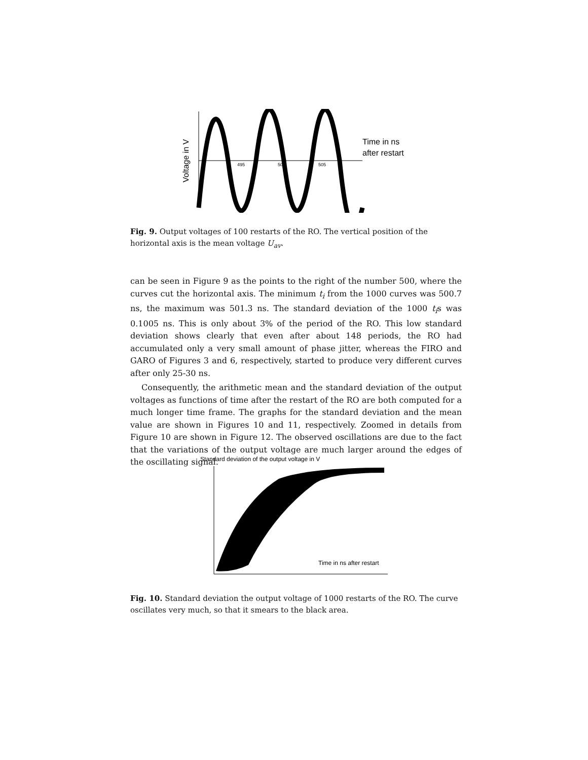495
500
505
Time in ns
after restart
Voltage in V
Fig. 9. Output voltages of 100 restarts of the RO. The vertical position of the horizontal axis is the mean voltage U<sub>av</sub>.
can be seen in Figure 9 as the points to the right of the number 500, where the curves cut the horizontal axis. The minimum t<sub>i</sub> from the 1000 curves was 500.7 ns, the maximum was 501.3 ns. The standard deviation of the 1000 t<sub>i</sub>s was 0.1005 ns. This is only about 3% of the period of the RO. This low standard deviation shows clearly that even after about 148 periods, the RO had accumulated only a very small amount of phase jitter, whereas the FIRO and GARO of Figures 3 and 6, respectively, started to produce very different curves after only 25-30 ns.
Consequently, the arithmetic mean and the standard deviation of the output voltages as functions of time after the restart of the RO are both computed for a much longer time frame. The graphs for the standard deviation and the mean value are shown in Figures 10 and 11, respectively. Zoomed in details from Figure 10 are shown in Figure 12. The observed oscillations are due to the fact that the variations of the output voltage are much larger around the edges of the oscillating signal.
Standard deviation of the output voltage in V
Time in ns after restart
Fig. 10. Standard deviation the output voltage of 1000 restarts of the RO. The curve oscillates very much, so that it smears to the black area.